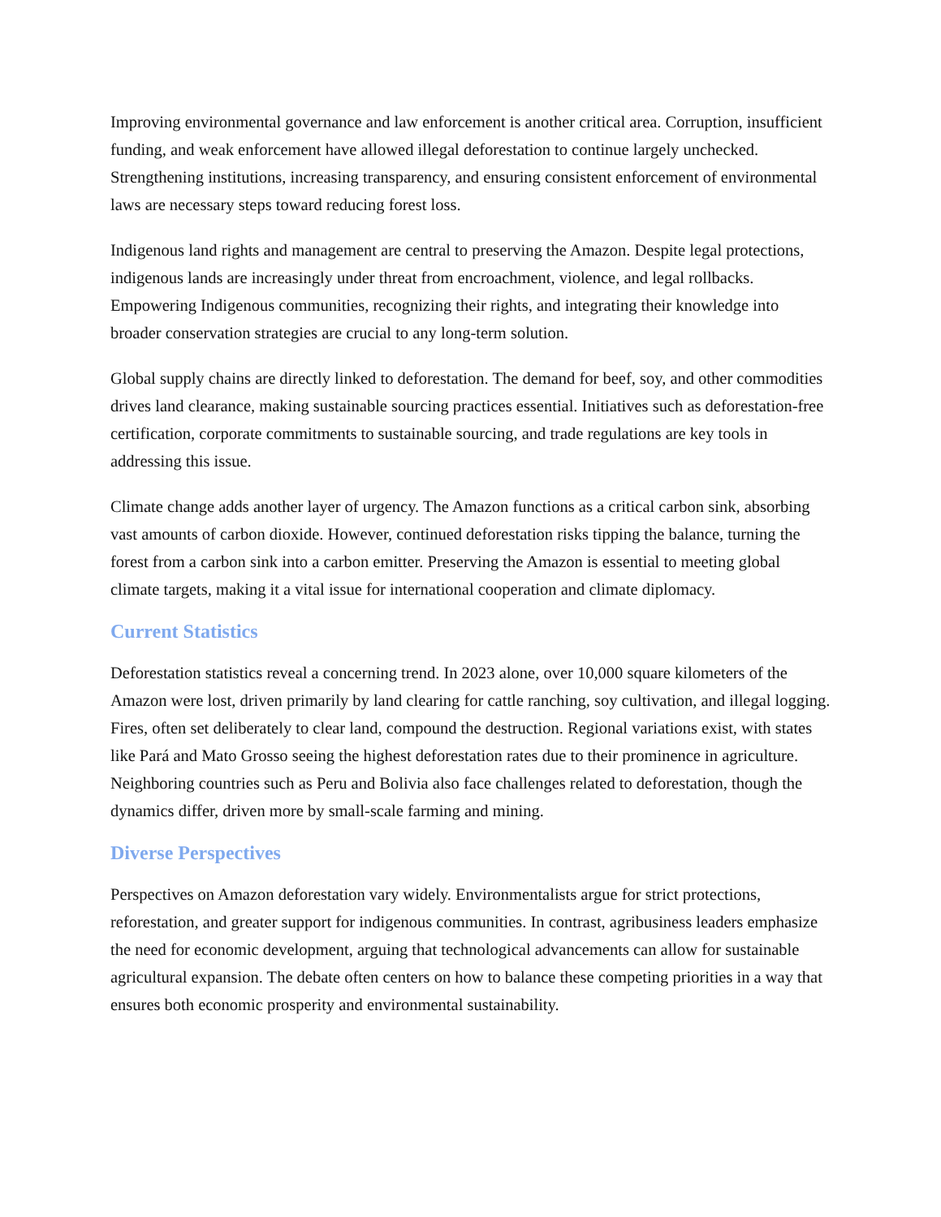Improving environmental governance and law enforcement is another critical area. Corruption, insufficient funding, and weak enforcement have allowed illegal deforestation to continue largely unchecked. Strengthening institutions, increasing transparency, and ensuring consistent enforcement of environmental laws are necessary steps toward reducing forest loss.
Indigenous land rights and management are central to preserving the Amazon. Despite legal protections, indigenous lands are increasingly under threat from encroachment, violence, and legal rollbacks. Empowering Indigenous communities, recognizing their rights, and integrating their knowledge into broader conservation strategies are crucial to any long-term solution.
Global supply chains are directly linked to deforestation. The demand for beef, soy, and other commodities drives land clearance, making sustainable sourcing practices essential. Initiatives such as deforestation-free certification, corporate commitments to sustainable sourcing, and trade regulations are key tools in addressing this issue.
Climate change adds another layer of urgency. The Amazon functions as a critical carbon sink, absorbing vast amounts of carbon dioxide. However, continued deforestation risks tipping the balance, turning the forest from a carbon sink into a carbon emitter. Preserving the Amazon is essential to meeting global climate targets, making it a vital issue for international cooperation and climate diplomacy.
Current Statistics
Deforestation statistics reveal a concerning trend. In 2023 alone, over 10,000 square kilometers of the Amazon were lost, driven primarily by land clearing for cattle ranching, soy cultivation, and illegal logging. Fires, often set deliberately to clear land, compound the destruction. Regional variations exist, with states like Pará and Mato Grosso seeing the highest deforestation rates due to their prominence in agriculture. Neighboring countries such as Peru and Bolivia also face challenges related to deforestation, though the dynamics differ, driven more by small-scale farming and mining.
Diverse Perspectives
Perspectives on Amazon deforestation vary widely. Environmentalists argue for strict protections, reforestation, and greater support for indigenous communities. In contrast, agribusiness leaders emphasize the need for economic development, arguing that technological advancements can allow for sustainable agricultural expansion. The debate often centers on how to balance these competing priorities in a way that ensures both economic prosperity and environmental sustainability.